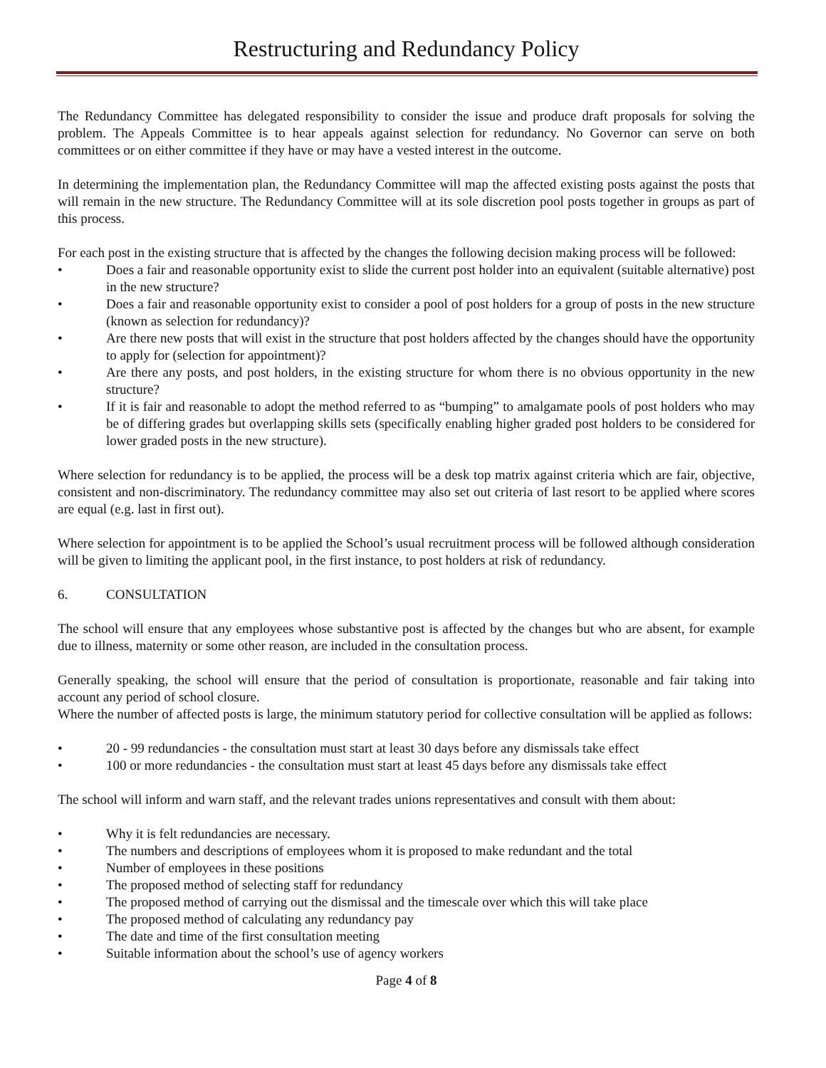Restructuring and Redundancy Policy
The Redundancy Committee has delegated responsibility to consider the issue and produce draft proposals for solving the problem. The Appeals Committee is to hear appeals against selection for redundancy. No Governor can serve on both committees or on either committee if they have or may have a vested interest in the outcome.
In determining the implementation plan, the Redundancy Committee will map the affected existing posts against the posts that will remain in the new structure. The Redundancy Committee will at its sole discretion pool posts together in groups as part of this process.
For each post in the existing structure that is affected by the changes the following decision making process will be followed:
• Does a fair and reasonable opportunity exist to slide the current post holder into an equivalent (suitable alternative) post in the new structure?
• Does a fair and reasonable opportunity exist to consider a pool of post holders for a group of posts in the new structure (known as selection for redundancy)?
• Are there new posts that will exist in the structure that post holders affected by the changes should have the opportunity to apply for (selection for appointment)?
• Are there any posts, and post holders, in the existing structure for whom there is no obvious opportunity in the new structure?
• If it is fair and reasonable to adopt the method referred to as “bumping” to amalgamate pools of post holders who may be of differing grades but overlapping skills sets (specifically enabling higher graded post holders to be considered for lower graded posts in the new structure).
Where selection for redundancy is to be applied, the process will be a desk top matrix against criteria which are fair, objective, consistent and non-discriminatory. The redundancy committee may also set out criteria of last resort to be applied where scores are equal (e.g. last in first out).
Where selection for appointment is to be applied the School’s usual recruitment process will be followed although consideration will be given to limiting the applicant pool, in the first instance, to post holders at risk of redundancy.
6. CONSULTATION
The school will ensure that any employees whose substantive post is affected by the changes but who are absent, for example due to illness, maternity or some other reason, are included in the consultation process.
Generally speaking, the school will ensure that the period of consultation is proportionate, reasonable and fair taking into account any period of school closure.
Where the number of affected posts is large, the minimum statutory period for collective consultation will be applied as follows:
• 20 - 99 redundancies - the consultation must start at least 30 days before any dismissals take effect
• 100 or more redundancies - the consultation must start at least 45 days before any dismissals take effect
The school will inform and warn staff, and the relevant trades unions representatives and consult with them about:
• Why it is felt redundancies are necessary.
• The numbers and descriptions of employees whom it is proposed to make redundant and the total
• Number of employees in these positions
• The proposed method of selecting staff for redundancy
• The proposed method of carrying out the dismissal and the timescale over which this will take place
• The proposed method of calculating any redundancy pay
• The date and time of the first consultation meeting
• Suitable information about the school’s use of agency workers
Page 4 of 8